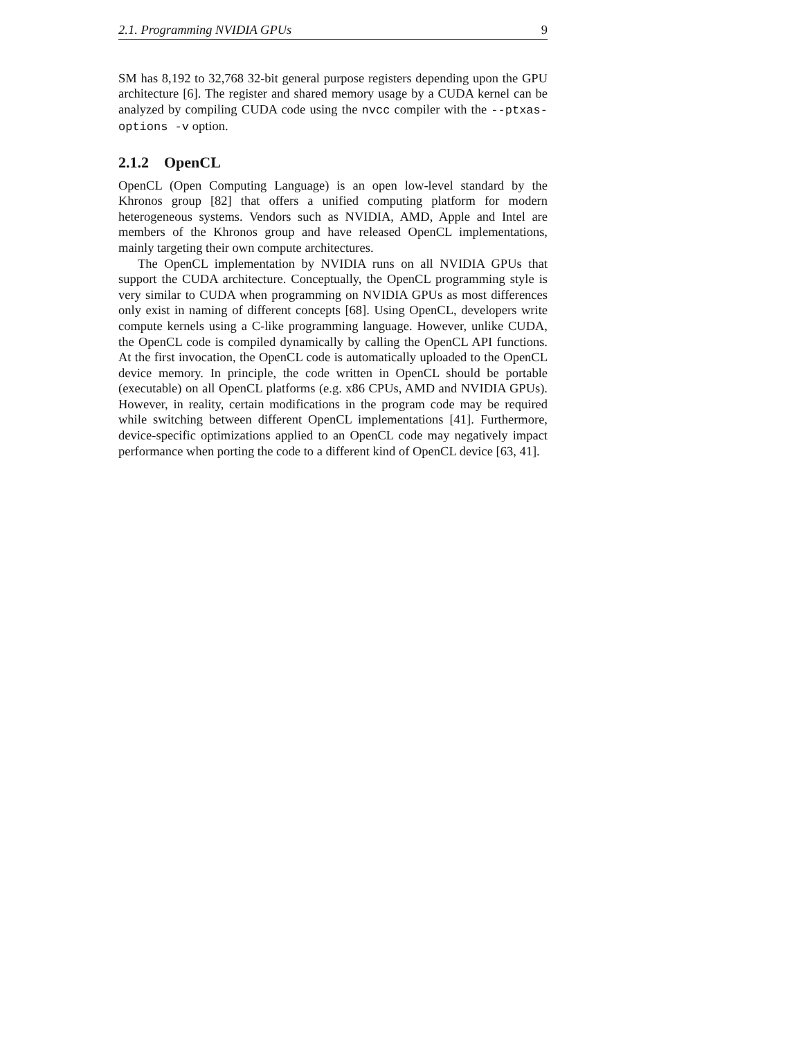2.1. Programming NVIDIA GPUs 9
SM has 8,192 to 32,768 32-bit general purpose registers depending upon the GPU architecture [6]. The register and shared memory usage by a CUDA kernel can be analyzed by compiling CUDA code using the nvcc compiler with the --ptxas-options -v option.
2.1.2 OpenCL
OpenCL (Open Computing Language) is an open low-level standard by the Khronos group [82] that offers a unified computing platform for modern heterogeneous systems. Vendors such as NVIDIA, AMD, Apple and Intel are members of the Khronos group and have released OpenCL implementations, mainly targeting their own compute architectures.
The OpenCL implementation by NVIDIA runs on all NVIDIA GPUs that support the CUDA architecture. Conceptually, the OpenCL programming style is very similar to CUDA when programming on NVIDIA GPUs as most differences only exist in naming of different concepts [68]. Using OpenCL, developers write compute kernels using a C-like programming language. However, unlike CUDA, the OpenCL code is compiled dynamically by calling the OpenCL API functions. At the first invocation, the OpenCL code is automatically uploaded to the OpenCL device memory. In principle, the code written in OpenCL should be portable (executable) on all OpenCL platforms (e.g. x86 CPUs, AMD and NVIDIA GPUs). However, in reality, certain modifications in the program code may be required while switching between different OpenCL implementations [41]. Furthermore, device-specific optimizations applied to an OpenCL code may negatively impact performance when porting the code to a different kind of OpenCL device [63, 41].